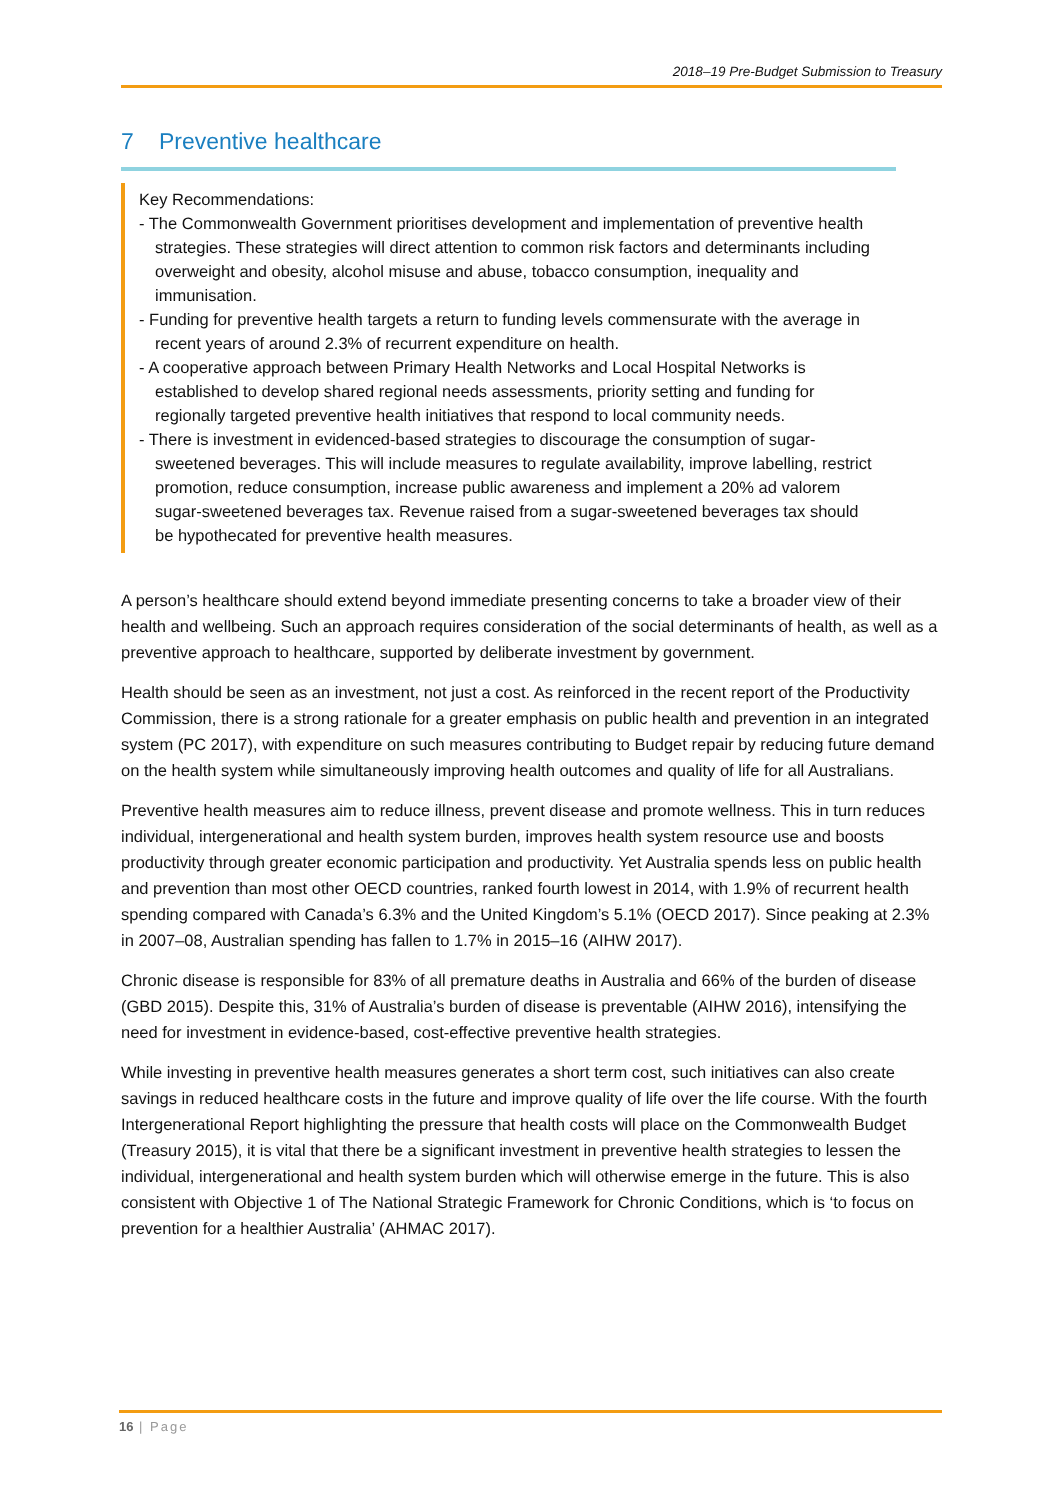2018–19 Pre-Budget Submission to Treasury
7 Preventive healthcare
Key Recommendations:
- The Commonwealth Government prioritises development and implementation of preventive health strategies. These strategies will direct attention to common risk factors and determinants including overweight and obesity, alcohol misuse and abuse, tobacco consumption, inequality and immunisation.
- Funding for preventive health targets a return to funding levels commensurate with the average in recent years of around 2.3% of recurrent expenditure on health.
- A cooperative approach between Primary Health Networks and Local Hospital Networks is established to develop shared regional needs assessments, priority setting and funding for regionally targeted preventive health initiatives that respond to local community needs.
- There is investment in evidenced-based strategies to discourage the consumption of sugar-sweetened beverages. This will include measures to regulate availability, improve labelling, restrict promotion, reduce consumption, increase public awareness and implement a 20% ad valorem sugar-sweetened beverages tax. Revenue raised from a sugar-sweetened beverages tax should be hypothecated for preventive health measures.
A person’s healthcare should extend beyond immediate presenting concerns to take a broader view of their health and wellbeing. Such an approach requires consideration of the social determinants of health, as well as a preventive approach to healthcare, supported by deliberate investment by government.
Health should be seen as an investment, not just a cost. As reinforced in the recent report of the Productivity Commission, there is a strong rationale for a greater emphasis on public health and prevention in an integrated system (PC 2017), with expenditure on such measures contributing to Budget repair by reducing future demand on the health system while simultaneously improving health outcomes and quality of life for all Australians.
Preventive health measures aim to reduce illness, prevent disease and promote wellness. This in turn reduces individual, intergenerational and health system burden, improves health system resource use and boosts productivity through greater economic participation and productivity. Yet Australia spends less on public health and prevention than most other OECD countries, ranked fourth lowest in 2014, with 1.9% of recurrent health spending compared with Canada’s 6.3% and the United Kingdom’s 5.1% (OECD 2017). Since peaking at 2.3% in 2007–08, Australian spending has fallen to 1.7% in 2015–16 (AIHW 2017).
Chronic disease is responsible for 83% of all premature deaths in Australia and 66% of the burden of disease (GBD 2015). Despite this, 31% of Australia’s burden of disease is preventable (AIHW 2016), intensifying the need for investment in evidence-based, cost-effective preventive health strategies.
While investing in preventive health measures generates a short term cost, such initiatives can also create savings in reduced healthcare costs in the future and improve quality of life over the life course. With the fourth Intergenerational Report highlighting the pressure that health costs will place on the Commonwealth Budget (Treasury 2015), it is vital that there be a significant investment in preventive health strategies to lessen the individual, intergenerational and health system burden which will otherwise emerge in the future. This is also consistent with Objective 1 of The National Strategic Framework for Chronic Conditions, which is ‘to focus on prevention for a healthier Australia’ (AHMAC 2017).
16 | Page